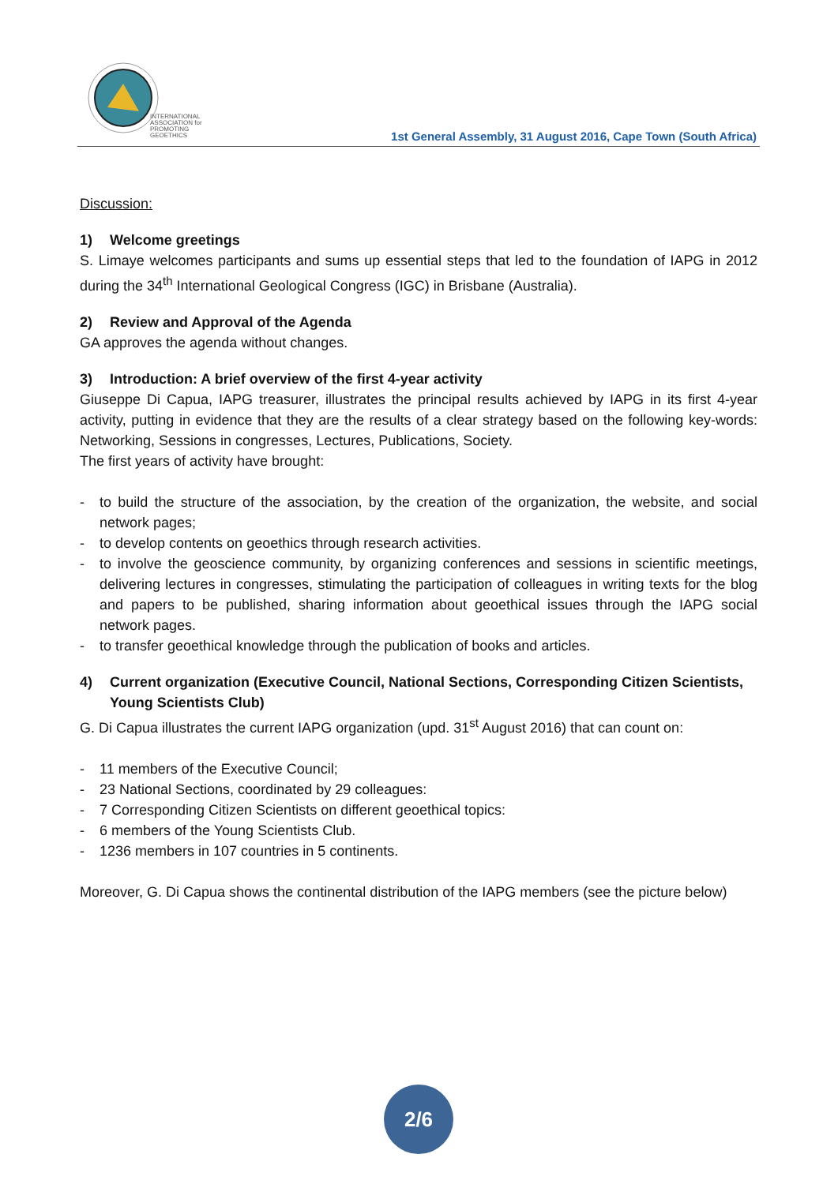INTERNATIONAL
ASSOCIATION for
PROMOTING
GEOETHICS
1st General Assembly, 31 August 2016, Cape Town (South Africa)
Discussion:
1) Welcome greetings
S. Limaye welcomes participants and sums up essential steps that led to the foundation of IAPG in 2012 during the 34<sup>th</sup> International Geological Congress (IGC) in Brisbane (Australia).
2) Review and Approval of the Agenda
GA approves the agenda without changes.
3) Introduction: A brief overview of the first 4-year activity
Giuseppe Di Capua, IAPG treasurer, illustrates the principal results achieved by IAPG in its first 4-year activity, putting in evidence that they are the results of a clear strategy based on the following key-words: Networking, Sessions in congresses, Lectures, Publications, Society.
The first years of activity have brought:
- to build the structure of the association, by the creation of the organization, the website, and social network pages;
- to develop contents on geoethics through research activities.
- to involve the geoscience community, by organizing conferences and sessions in scientific meetings, delivering lectures in congresses, stimulating the participation of colleagues in writing texts for the blog and papers to be published, sharing information about geoethical issues through the IAPG social network pages.
- to transfer geoethical knowledge through the publication of books and articles.
4) Current organization (Executive Council, National Sections, Corresponding Citizen Scientists, Young Scientists Club)
G. Di Capua illustrates the current IAPG organization (upd. 31<sup>st</sup> August 2016) that can count on:
- 11 members of the Executive Council;
- 23 National Sections, coordinated by 29 colleagues:
- 7 Corresponding Citizen Scientists on different geoethical topics:
- 6 members of the Young Scientists Club.
- 1236 members in 107 countries in 5 continents.
Moreover, G. Di Capua shows the continental distribution of the IAPG members (see the picture below)
2/6